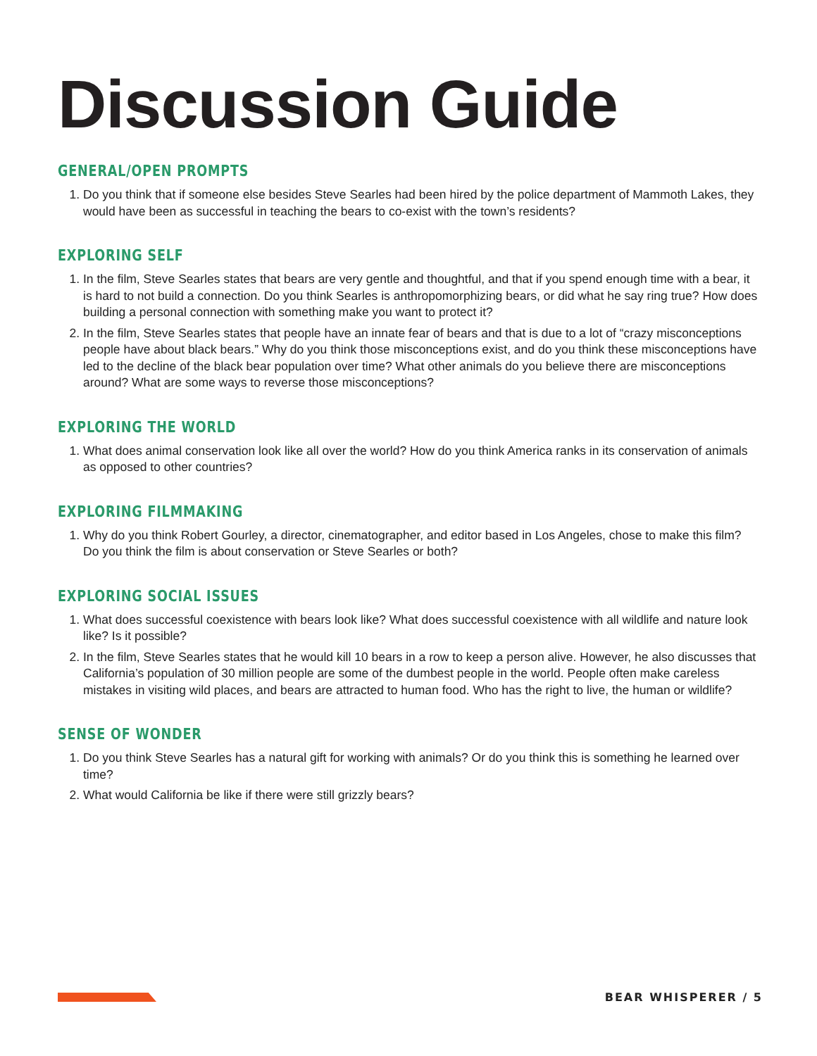Discussion Guide
GENERAL/OPEN PROMPTS
1. Do you think that if someone else besides Steve Searles had been hired by the police department of Mammoth Lakes, they would have been as successful in teaching the bears to co-exist with the town’s residents?
EXPLORING SELF
1. In the film, Steve Searles states that bears are very gentle and thoughtful, and that if you spend enough time with a bear, it is hard to not build a connection. Do you think Searles is anthropomorphizing bears, or did what he say ring true? How does building a personal connection with something make you want to protect it?
2. In the film, Steve Searles states that people have an innate fear of bears and that is due to a lot of “crazy misconceptions people have about black bears.” Why do you think those misconceptions exist, and do you think these misconceptions have led to the decline of the black bear population over time? What other animals do you believe there are misconceptions around? What are some ways to reverse those misconceptions?
EXPLORING THE WORLD
1. What does animal conservation look like all over the world? How do you think America ranks in its conservation of animals as opposed to other countries?
EXPLORING FILMMAKING
1. Why do you think Robert Gourley, a director, cinematographer, and editor based in Los Angeles, chose to make this film? Do you think the film is about conservation or Steve Searles or both?
EXPLORING SOCIAL ISSUES
1. What does successful coexistence with bears look like? What does successful coexistence with all wildlife and nature look like? Is it possible?
2. In the film, Steve Searles states that he would kill 10 bears in a row to keep a person alive. However, he also discusses that California’s population of 30 million people are some of the dumbest people in the world. People often make careless mistakes in visiting wild places, and bears are attracted to human food. Who has the right to live, the human or wildlife?
SENSE OF WONDER
1. Do you think Steve Searles has a natural gift for working with animals? Or do you think this is something he learned over time?
2. What would California be like if there were still grizzly bears?
BEAR WHISPERER / 5